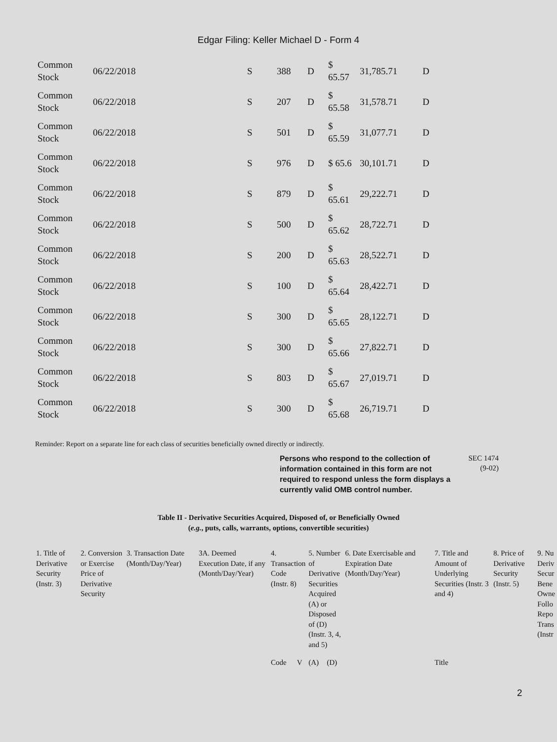Edgar Filing: Keller Michael D - Form 4
| Common Stock | 06/22/2018 | S | 388 | D | $ 65.57 | 31,785.71 | D |
| Common Stock | 06/22/2018 | S | 207 | D | $ 65.58 | 31,578.71 | D |
| Common Stock | 06/22/2018 | S | 501 | D | $ 65.59 | 31,077.71 | D |
| Common Stock | 06/22/2018 | S | 976 | D | $ 65.6 | 30,101.71 | D |
| Common Stock | 06/22/2018 | S | 879 | D | $ 65.61 | 29,222.71 | D |
| Common Stock | 06/22/2018 | S | 500 | D | $ 65.62 | 28,722.71 | D |
| Common Stock | 06/22/2018 | S | 200 | D | $ 65.63 | 28,522.71 | D |
| Common Stock | 06/22/2018 | S | 100 | D | $ 65.64 | 28,422.71 | D |
| Common Stock | 06/22/2018 | S | 300 | D | $ 65.65 | 28,122.71 | D |
| Common Stock | 06/22/2018 | S | 300 | D | $ 65.66 | 27,822.71 | D |
| Common Stock | 06/22/2018 | S | 803 | D | $ 65.67 | 27,019.71 | D |
| Common Stock | 06/22/2018 | S | 300 | D | $ 65.68 | 26,719.71 | D |
Reminder: Report on a separate line for each class of securities beneficially owned directly or indirectly.
Persons who respond to the collection of information contained in this form are not required to respond unless the form displays a currently valid OMB control number.
SEC 1474
(9-02)
Table II - Derivative Securities Acquired, Disposed of, or Beneficially Owned
(e.g., puts, calls, warrants, options, convertible securities)
| 1. Title of Derivative Security (Instr. 3) | 2. Conversion or Exercise Price of Derivative Security | 3. Transaction Date (Month/Day/Year) | 3A. Deemed Execution Date, if any (Month/Day/Year) | 4. Transaction Code (Instr. 8) | | 5. Number of Derivative Securities Acquired (A) or Disposed of (D) (Instr. 3, 4, and 5) | | 6. Date Exercisable and Expiration Date (Month/Day/Year) | 7. Title and Amount of Underlying Securities (Instr. 3 and 4) | 8. Price of Derivative Security (Instr. 5) | 9. Nu Deriv Secur Bene Owne Follo Repo Trans (Instr |
| --- | --- | --- | --- | --- | --- | --- | --- | --- | --- | --- | --- |
| | | | | Code | V | (A) | (D) | | Title | | |
2